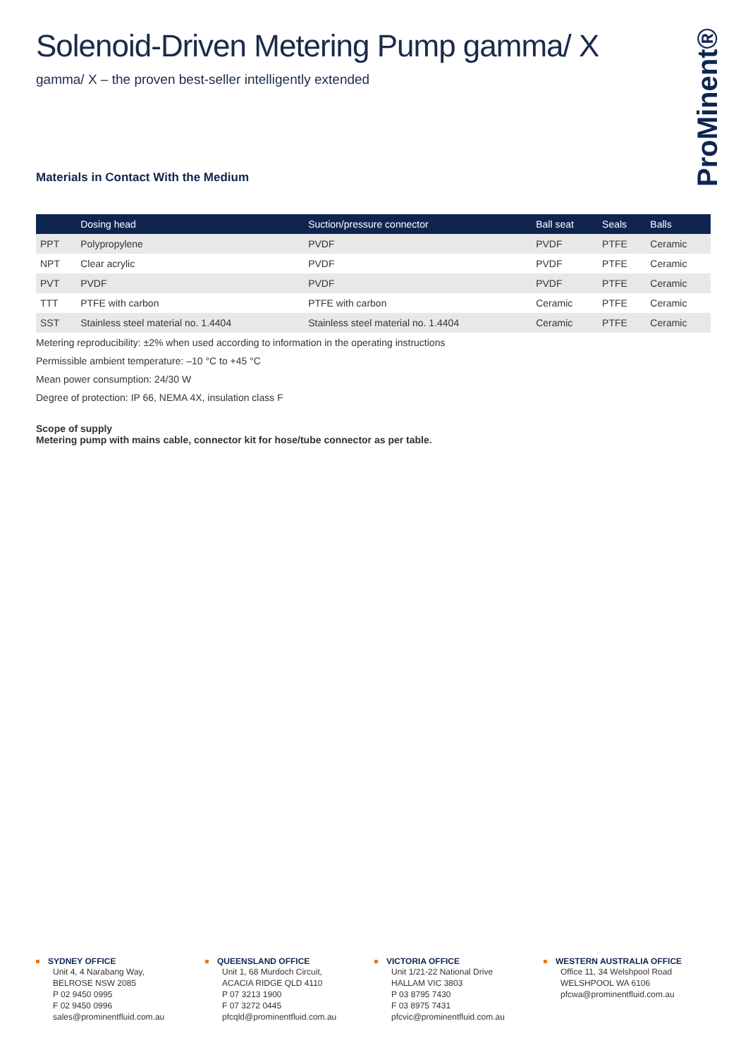ProMinent®
Solenoid-Driven Metering Pump gamma/ X
gamma/ X – the proven best-seller intelligently extended
Materials in Contact With the Medium
| | Dosing head | Suction/pressure connector | Ball seat | Seals | Balls |
| --- | --- | --- | --- | --- | --- |
| PPT | Polypropylene | PVDF | PVDF | PTFE | Ceramic |
| NPT | Clear acrylic | PVDF | PVDF | PTFE | Ceramic |
| PVT | PVDF | PVDF | PVDF | PTFE | Ceramic |
| TTT | PTFE with carbon | PTFE with carbon | Ceramic | PTFE | Ceramic |
| SST | Stainless steel material no. 1.4404 | Stainless steel material no. 1.4404 | Ceramic | PTFE | Ceramic |
Metering reproducibility: ±2% when used according to information in the operating instructions
Permissible ambient temperature: –10 °C to +45 °C
Mean power consumption: 24/30 W
Degree of protection: IP 66, NEMA 4X, insulation class F
Scope of supply
Metering pump with mains cable, connector kit for hose/tube connector as per table.
SYDNEY OFFICE
Unit 4, 4 Narabang Way,
BELROSE NSW 2085
P 02 9450 0995
F 02 9450 0996
sales@prominentfluid.com.au
QUEENSLAND OFFICE
Unit 1, 68 Murdoch Circuit,
ACACIA RIDGE QLD 4110
P 07 3213 1900
F 07 3272 0445
pfcqld@prominentfluid.com.au
VICTORIA OFFICE
Unit 1/21-22 National Drive
HALLAM VIC 3803
P 03 8795 7430
F 03 8975 7431
pfcvic@prominentfluid.com.au
WESTERN AUSTRALIA OFFICE
Office 11, 34 Welshpool Road
WELSHPOOL WA 6106
pfcwa@prominentfluid.com.au